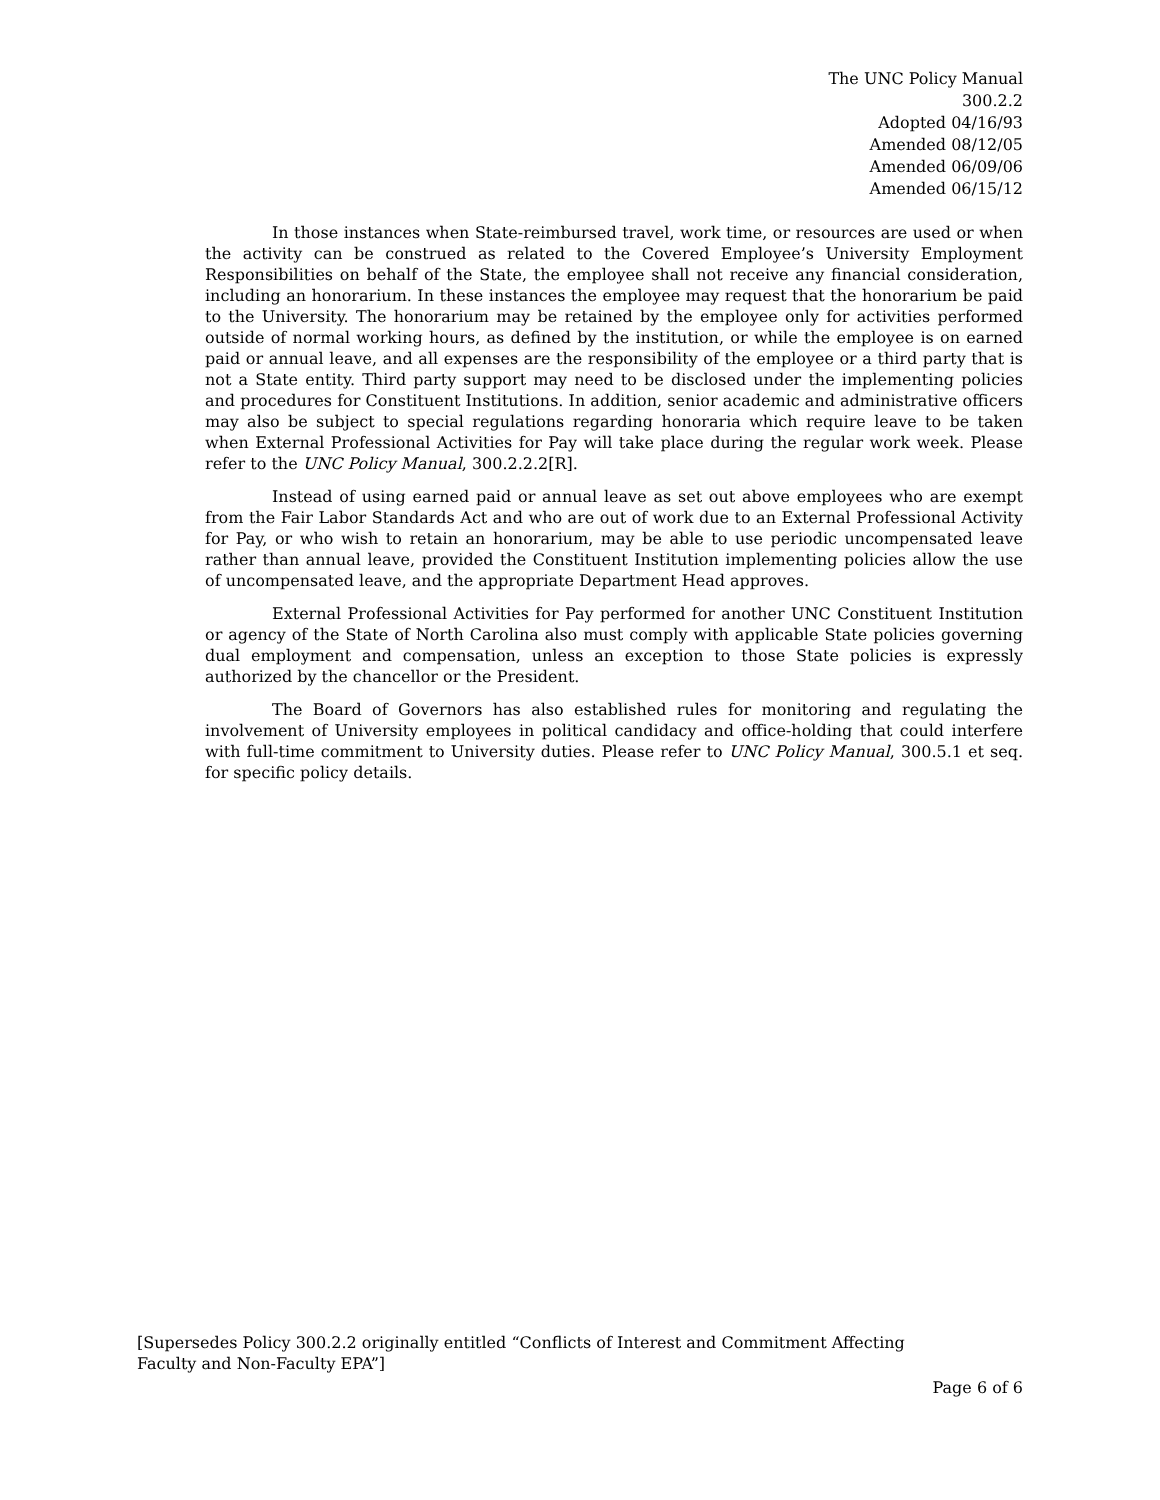The UNC Policy Manual
300.2.2
Adopted 04/16/93
Amended 08/12/05
Amended 06/09/06
Amended 06/15/12
In those instances when State-reimbursed travel, work time, or resources are used or when the activity can be construed as related to the Covered Employee’s University Employment Responsibilities on behalf of the State, the employee shall not receive any financial consideration, including an honorarium. In these instances the employee may request that the honorarium be paid to the University. The honorarium may be retained by the employee only for activities performed outside of normal working hours, as defined by the institution, or while the employee is on earned paid or annual leave, and all expenses are the responsibility of the employee or a third party that is not a State entity. Third party support may need to be disclosed under the implementing policies and procedures for Constituent Institutions. In addition, senior academic and administrative officers may also be subject to special regulations regarding honoraria which require leave to be taken when External Professional Activities for Pay will take place during the regular work week. Please refer to the UNC Policy Manual, 300.2.2.2[R].
Instead of using earned paid or annual leave as set out above employees who are exempt from the Fair Labor Standards Act and who are out of work due to an External Professional Activity for Pay, or who wish to retain an honorarium, may be able to use periodic uncompensated leave rather than annual leave, provided the Constituent Institution implementing policies allow the use of uncompensated leave, and the appropriate Department Head approves.
External Professional Activities for Pay performed for another UNC Constituent Institution or agency of the State of North Carolina also must comply with applicable State policies governing dual employment and compensation, unless an exception to those State policies is expressly authorized by the chancellor or the President.
The Board of Governors has also established rules for monitoring and regulating the involvement of University employees in political candidacy and office-holding that could interfere with full-time commitment to University duties. Please refer to UNC Policy Manual, 300.5.1 et seq. for specific policy details.
[Supersedes Policy 300.2.2 originally entitled “Conflicts of Interest and Commitment Affecting
Faculty and Non-Faculty EPA”]
Page 6 of 6